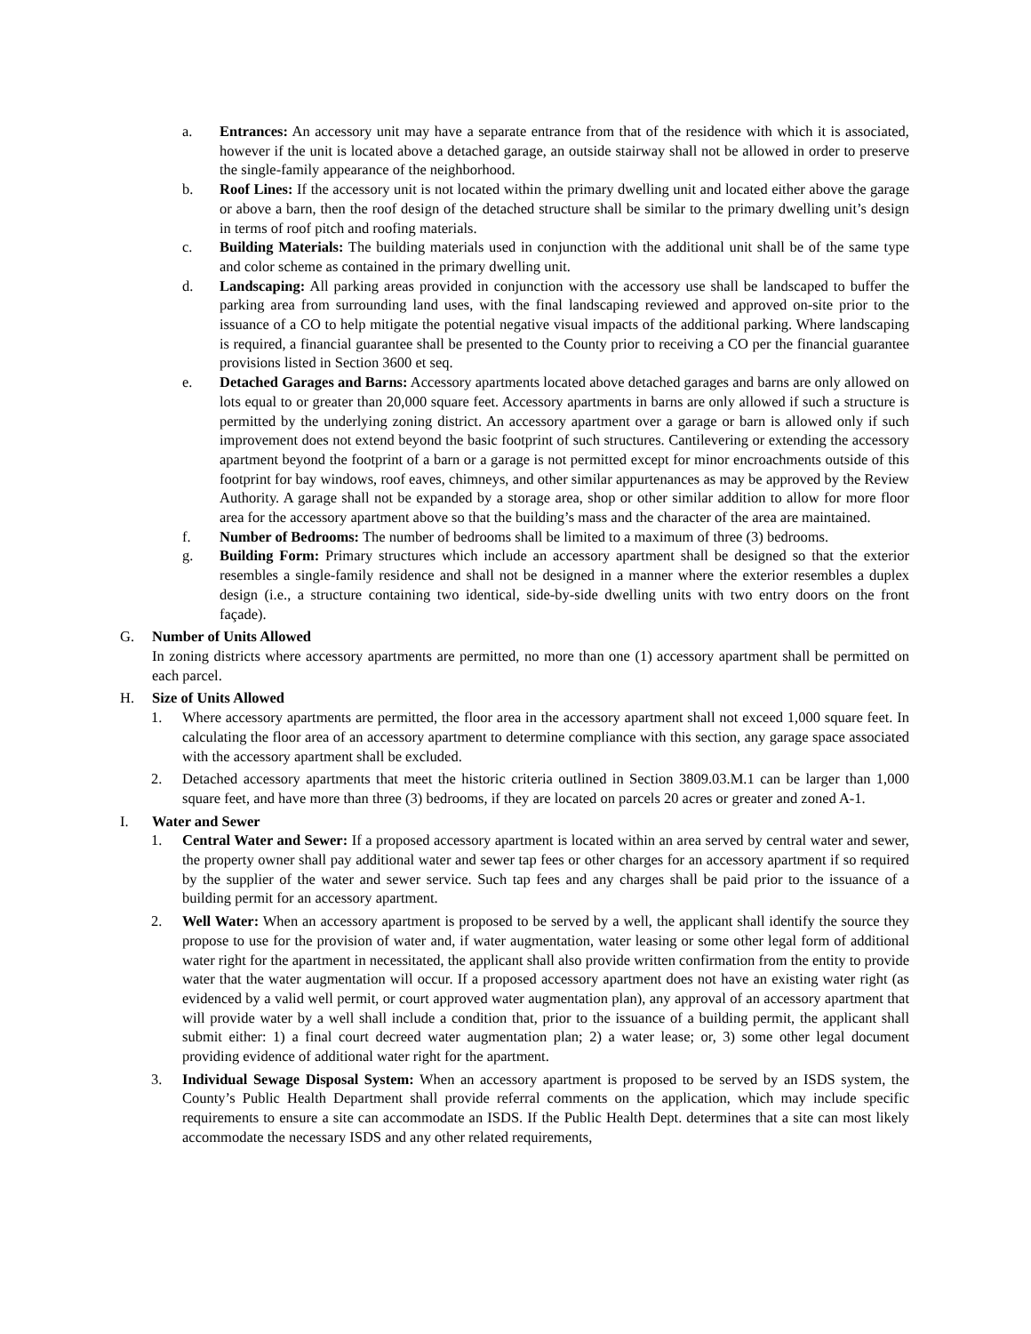a. Entrances: An accessory unit may have a separate entrance from that of the residence with which it is associated, however if the unit is located above a detached garage, an outside stairway shall not be allowed in order to preserve the single-family appearance of the neighborhood.
b. Roof Lines: If the accessory unit is not located within the primary dwelling unit and located either above the garage or above a barn, then the roof design of the detached structure shall be similar to the primary dwelling unit’s design in terms of roof pitch and roofing materials.
c. Building Materials: The building materials used in conjunction with the additional unit shall be of the same type and color scheme as contained in the primary dwelling unit.
d. Landscaping: All parking areas provided in conjunction with the accessory use shall be landscaped to buffer the parking area from surrounding land uses, with the final landscaping reviewed and approved on-site prior to the issuance of a CO to help mitigate the potential negative visual impacts of the additional parking. Where landscaping is required, a financial guarantee shall be presented to the County prior to receiving a CO per the financial guarantee provisions listed in Section 3600 et seq.
e. Detached Garages and Barns: Accessory apartments located above detached garages and barns are only allowed on lots equal to or greater than 20,000 square feet. Accessory apartments in barns are only allowed if such a structure is permitted by the underlying zoning district. An accessory apartment over a garage or barn is allowed only if such improvement does not extend beyond the basic footprint of such structures. Cantilevering or extending the accessory apartment beyond the footprint of a barn or a garage is not permitted except for minor encroachments outside of this footprint for bay windows, roof eaves, chimneys, and other similar appurtenances as may be approved by the Review Authority. A garage shall not be expanded by a storage area, shop or other similar addition to allow for more floor area for the accessory apartment above so that the building’s mass and the character of the area are maintained.
f. Number of Bedrooms: The number of bedrooms shall be limited to a maximum of three (3) bedrooms.
g. Building Form: Primary structures which include an accessory apartment shall be designed so that the exterior resembles a single-family residence and shall not be designed in a manner where the exterior resembles a duplex design (i.e., a structure containing two identical, side-by-side dwelling units with two entry doors on the front façade).
G. Number of Units Allowed
In zoning districts where accessory apartments are permitted, no more than one (1) accessory apartment shall be permitted on each parcel.
H. Size of Units Allowed
1. Where accessory apartments are permitted, the floor area in the accessory apartment shall not exceed 1,000 square feet. In calculating the floor area of an accessory apartment to determine compliance with this section, any garage space associated with the accessory apartment shall be excluded.
2. Detached accessory apartments that meet the historic criteria outlined in Section 3809.03.M.1 can be larger than 1,000 square feet, and have more than three (3) bedrooms, if they are located on parcels 20 acres or greater and zoned A-1.
I. Water and Sewer
1. Central Water and Sewer: If a proposed accessory apartment is located within an area served by central water and sewer, the property owner shall pay additional water and sewer tap fees or other charges for an accessory apartment if so required by the supplier of the water and sewer service. Such tap fees and any charges shall be paid prior to the issuance of a building permit for an accessory apartment.
2. Well Water: When an accessory apartment is proposed to be served by a well, the applicant shall identify the source they propose to use for the provision of water and, if water augmentation, water leasing or some other legal form of additional water right for the apartment in necessitated, the applicant shall also provide written confirmation from the entity to provide water that the water augmentation will occur. If a proposed accessory apartment does not have an existing water right (as evidenced by a valid well permit, or court approved water augmentation plan), any approval of an accessory apartment that will provide water by a well shall include a condition that, prior to the issuance of a building permit, the applicant shall submit either: 1) a final court decreed water augmentation plan; 2) a water lease; or, 3) some other legal document providing evidence of additional water right for the apartment.
3. Individual Sewage Disposal System: When an accessory apartment is proposed to be served by an ISDS system, the County’s Public Health Department shall provide referral comments on the application, which may include specific requirements to ensure a site can accommodate an ISDS. If the Public Health Dept. determines that a site can most likely accommodate the necessary ISDS and any other related requirements,